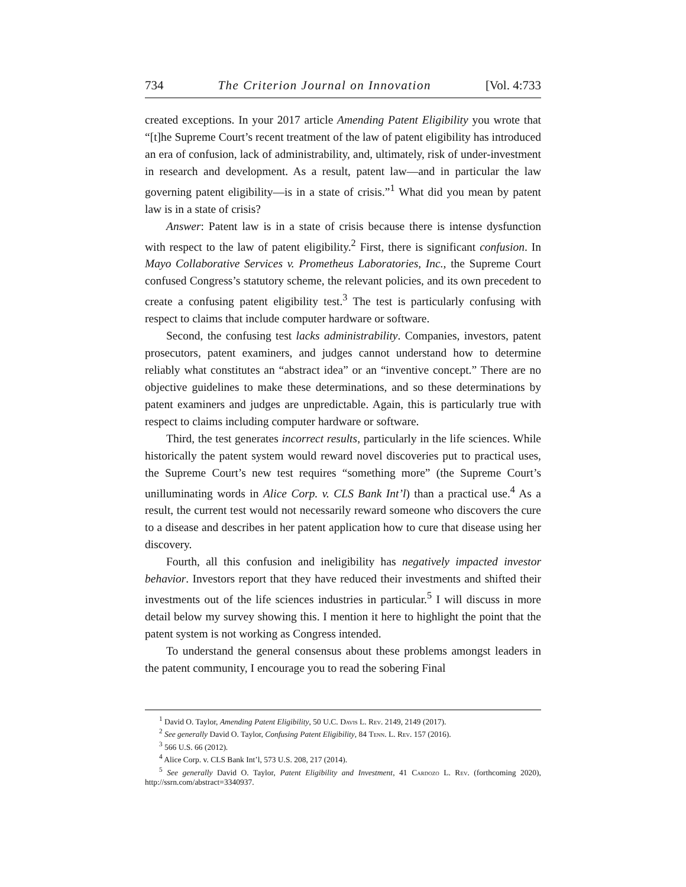734 The Criterion Journal on Innovation [Vol. 4:733
created exceptions. In your 2017 article Amending Patent Eligibility you wrote that “[t]he Supreme Court’s recent treatment of the law of patent eligibility has introduced an era of confusion, lack of administrability, and, ultimately, risk of under-investment in research and development. As a result, patent law—and in particular the law governing patent eligibility—is in a state of crisis.”<sup>1</sup> What did you mean by patent law is in a state of crisis?
Answer: Patent law is in a state of crisis because there is intense dysfunction with respect to the law of patent eligibility.<sup>2</sup> First, there is significant confusion. In Mayo Collaborative Services v. Prometheus Laboratories, Inc., the Supreme Court confused Congress’s statutory scheme, the relevant policies, and its own precedent to create a confusing patent eligibility test.<sup>3</sup> The test is particularly confusing with respect to claims that include computer hardware or software.
Second, the confusing test lacks administrability. Companies, investors, patent prosecutors, patent examiners, and judges cannot understand how to determine reliably what constitutes an “abstract idea” or an “inventive concept.” There are no objective guidelines to make these determinations, and so these determinations by patent examiners and judges are unpredictable. Again, this is particularly true with respect to claims including computer hardware or software.
Third, the test generates incorrect results, particularly in the life sciences. While historically the patent system would reward novel discoveries put to practical uses, the Supreme Court’s new test requires “something more” (the Supreme Court’s unilluminating words in Alice Corp. v. CLS Bank Int’l) than a practical use.<sup>4</sup> As a result, the current test would not necessarily reward someone who discovers the cure to a disease and describes in her patent application how to cure that disease using her discovery.
Fourth, all this confusion and ineligibility has negatively impacted investor behavior. Investors report that they have reduced their investments and shifted their investments out of the life sciences industries in particular.<sup>5</sup> I will discuss in more detail below my survey showing this. I mention it here to highlight the point that the patent system is not working as Congress intended.
To understand the general consensus about these problems amongst leaders in the patent community, I encourage you to read the sobering Final
<sup>1</sup> David O. Taylor, Amending Patent Eligibility, 50 U.C. Davis L. Rev. 2149, 2149 (2017).
<sup>2</sup> See generally David O. Taylor, Confusing Patent Eligibility, 84 Tenn. L. Rev. 157 (2016).
<sup>3</sup> 566 U.S. 66 (2012).
<sup>4</sup> Alice Corp. v. CLS Bank Int’l, 573 U.S. 208, 217 (2014).
<sup>5</sup> See generally David O. Taylor, Patent Eligibility and Investment, 41 Cardozo L. Rev. (forthcoming 2020), http://ssrn.com/abstract=3340937.